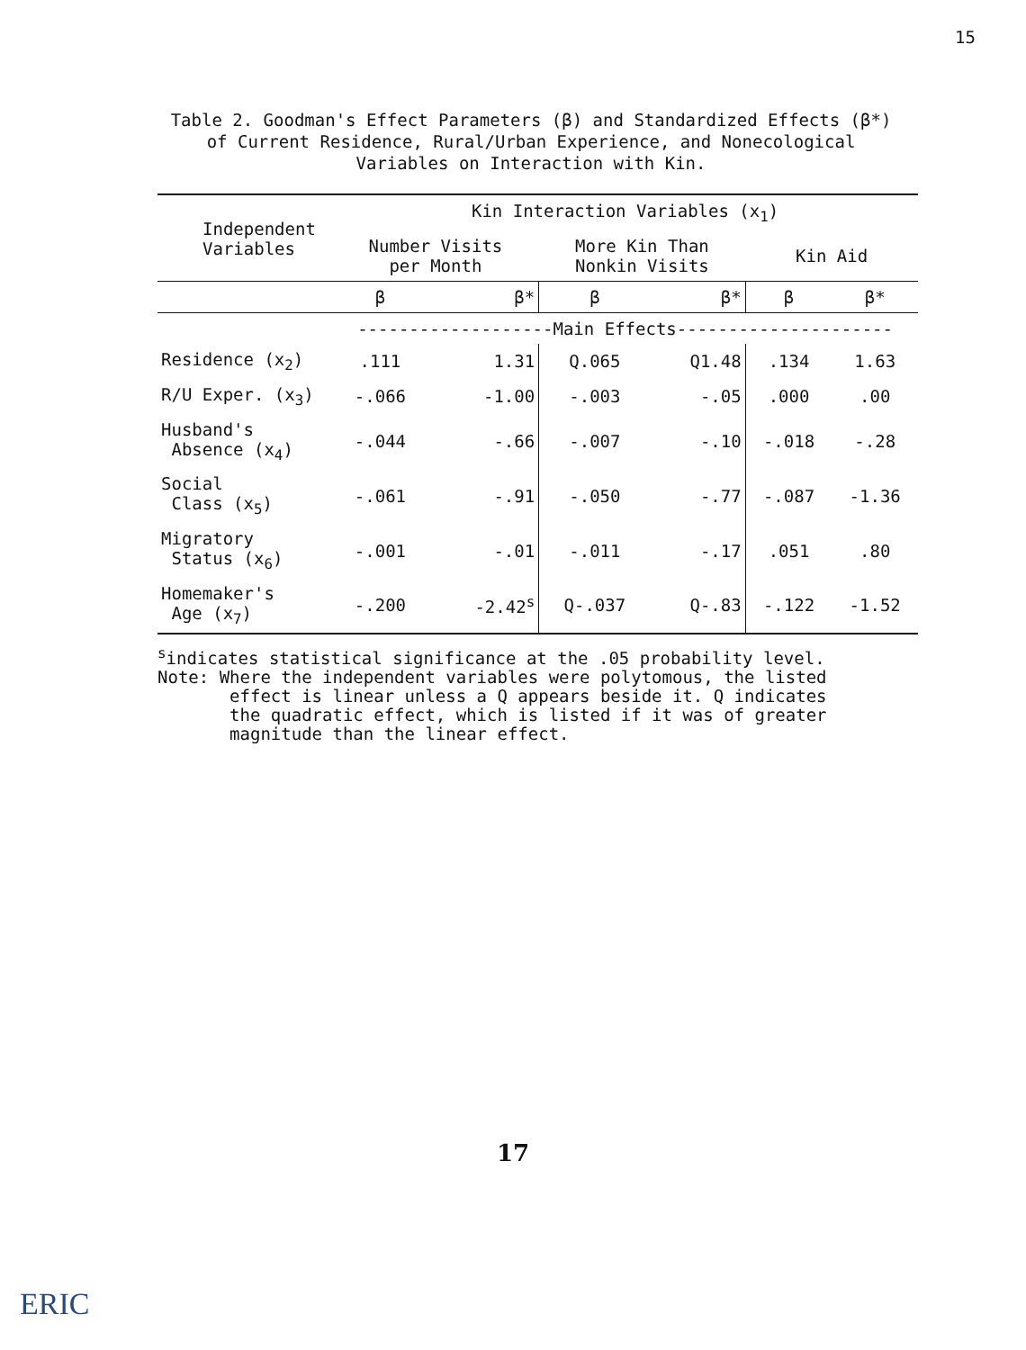15
Table 2. Goodman's Effect Parameters (β) and Standardized Effects (β*)
of Current Residence, Rural/Urban Experience, and Nonecological
Variables on Interaction with Kin.
| Independent Variables | Kin Interaction Variables (x<sub>1</sub>) | | | | | |
| --- | --- | --- | --- | --- | --- | --- |
| | Number Visits per Month | | More Kin Than Nonkin Visits | | Kin Aid | |
| | β | β* | β | β* | β | β* |
| | -------------------Main Effects--------------------- | | | | | |
| Residence (x<sub>2</sub>) | .111 | 1.31 | Q.065 | Q1.48 | .134 | 1.63 |
| R/U Exper. (x<sub>3</sub>) | -.066 | -1.00 | -.003 | -.05 | .000 | .00 |
| Husband's Absence (x<sub>4</sub>) | -.044 | -.66 | -.007 | -.10 | -.018 | -.28 |
| Social Class (x<sub>5</sub>) | -.061 | -.91 | -.050 | -.77 | -.087 | -1.36 |
| Migratory Status (x<sub>6</sub>) | -.001 | -.01 | -.011 | -.17 | .051 | .80 |
| Homemaker's Age (x<sub>7</sub>) | -.200 | -2.42<sup>s</sup> | Q-.037 | Q-.83 | -.122 | -1.52 |
<sup>s</sup> indicates statistical significance at the .05 probability level.
Note: Where the independent variables were polytomous, the listed
effect is linear unless a Q appears beside it. Q indicates
the quadratic effect, which is listed if it was of greater
magnitude than the linear effect.
17
ERIC